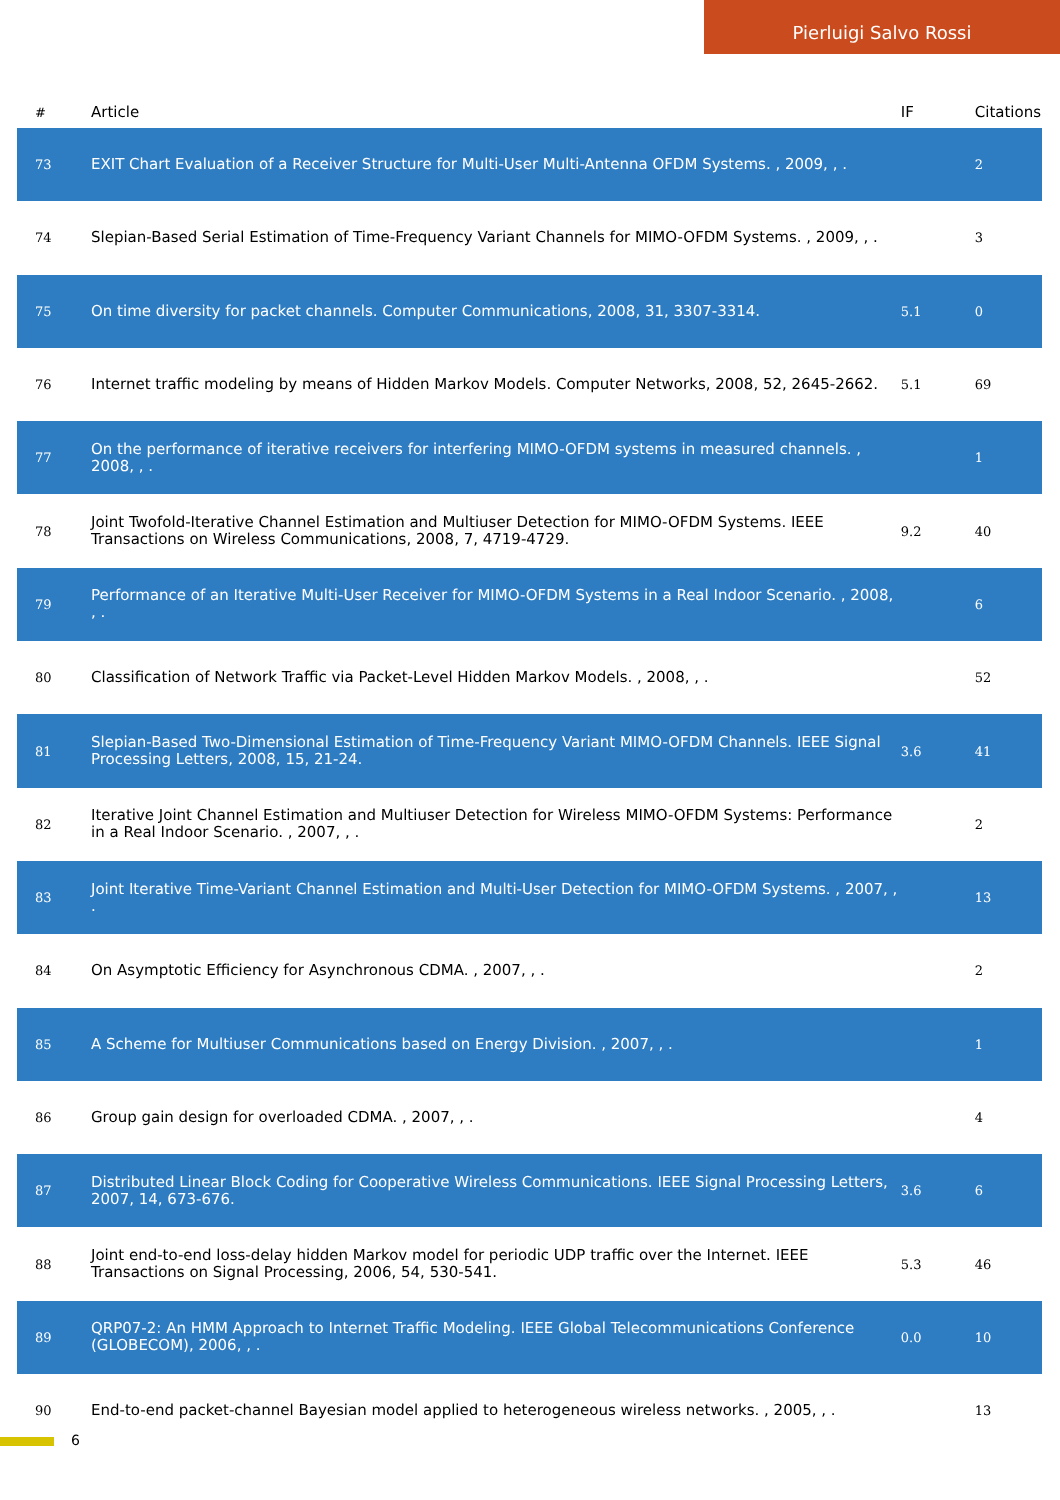Pierluigi Salvo Rossi
| # | Article | IF | Citations |
| --- | --- | --- | --- |
| 73 | EXIT Chart Evaluation of a Receiver Structure for Multi-User Multi-Antenna OFDM Systems. , 2009, , . | | 2 |
| 74 | Slepian-Based Serial Estimation of Time-Frequency Variant Channels for MIMO-OFDM Systems. , 2009, , . | | 3 |
| 75 | On time diversity for packet channels. Computer Communications, 2008, 31, 3307-3314. | 5.1 | 0 |
| 76 | Internet traffic modeling by means of Hidden Markov Models. Computer Networks, 2008, 52, 2645-2662. | 5.1 | 69 |
| 77 | On the performance of iterative receivers for interfering MIMO-OFDM systems in measured channels. , 2008, , . | | 1 |
| 78 | Joint Twofold-Iterative Channel Estimation and Multiuser Detection for MIMO-OFDM Systems. IEEE Transactions on Wireless Communications, 2008, 7, 4719-4729. | 9.2 | 40 |
| 79 | Performance of an Iterative Multi-User Receiver for MIMO-OFDM Systems in a Real Indoor Scenario. , 2008, , . | | 6 |
| 80 | Classification of Network Traffic via Packet-Level Hidden Markov Models. , 2008, , . | | 52 |
| 81 | Slepian-Based Two-Dimensional Estimation of Time-Frequency Variant MIMO-OFDM Channels. IEEE Signal Processing Letters, 2008, 15, 21-24. | 3.6 | 41 |
| 82 | Iterative Joint Channel Estimation and Multiuser Detection for Wireless MIMO-OFDM Systems: Performance in a Real Indoor Scenario. , 2007, , . | | 2 |
| 83 | Joint Iterative Time-Variant Channel Estimation and Multi-User Detection for MIMO-OFDM Systems. , 2007, , . | | 13 |
| 84 | On Asymptotic Efficiency for Asynchronous CDMA. , 2007, , . | | 2 |
| 85 | A Scheme for Multiuser Communications based on Energy Division. , 2007, , . | | 1 |
| 86 | Group gain design for overloaded CDMA. , 2007, , . | | 4 |
| 87 | Distributed Linear Block Coding for Cooperative Wireless Communications. IEEE Signal Processing Letters, 2007, 14, 673-676. | 3.6 | 6 |
| 88 | Joint end-to-end loss-delay hidden Markov model for periodic UDP traffic over the Internet. IEEE Transactions on Signal Processing, 2006, 54, 530-541. | 5.3 | 46 |
| 89 | QRP07-2: An HMM Approach to Internet Traffic Modeling. IEEE Global Telecommunications Conference (GLOBECOM), 2006, , . | 0.0 | 10 |
| 90 | End-to-end packet-channel Bayesian model applied to heterogeneous wireless networks. , 2005, , . | | 13 |
6